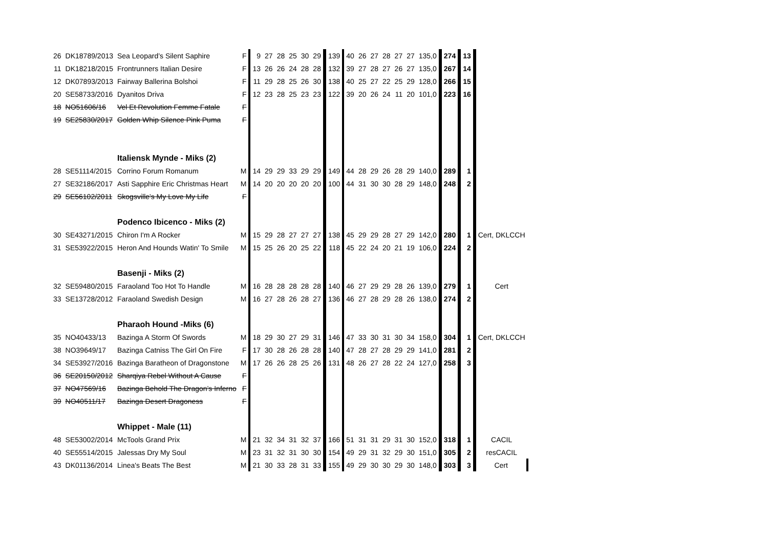| 26 | DK18789/2013 | Sea Leopard’s Silent Saphire | F | 9 | 27 | 28 | 25 | 30 | 29 | 139 | 40 | 26 | 27 | 28 | 27 | 27 | 135,0 | 274 | 13 | |
| 11 | DK18218/2015 | Frontrunners Italian Desire | F | 13 | 26 | 26 | 24 | 28 | 28 | 132 | 39 | 27 | 28 | 27 | 26 | 27 | 135,0 | 267 | 14 | |
| 12 | DK07893/2013 | Fairway Ballerina Bolshoi | F | 11 | 29 | 28 | 25 | 26 | 30 | 138 | 40 | 25 | 27 | 22 | 25 | 29 | 128,0 | 266 | 15 | |
| 20 | SE58733/2016 | Dyanitos Driva | F | 12 | 23 | 28 | 25 | 23 | 23 | 122 | 39 | 20 | 26 | 24 | 11 | 20 | 101,0 | 223 | 16 | |
| 18 | NO51606/16 | Vel Et Revolution Femme Fatale | F | | | | | | | | | | | | | | | | | |
| 19 | SE25830/2017 | Golden Whip Silence Pink Puma | F | | | | | | | | | | | | | | | | | |
| | | Italiensk Mynde - Miks (2) | | | | | | | | | | | | | | | | | | |
| 28 | SE51114/2015 | Corrino Forum Romanum | M | 14 | 29 | 29 | 33 | 29 | 29 | 149 | 44 | 28 | 29 | 26 | 28 | 29 | 140,0 | 289 | 1 | |
| 27 | SE32186/2017 | Asti Sapphire Eric Christmas Heart | M | 14 | 20 | 20 | 20 | 20 | 20 | 100 | 44 | 31 | 30 | 30 | 28 | 29 | 148,0 | 248 | 2 | |
| 29 | SE56102/2011 | Skogsville's My Love My Life | F | | | | | | | | | | | | | | | | | |
| | | Podenco Ibicenco - Miks (2) | | | | | | | | | | | | | | | | | | |
| 30 | SE43271/2015 | Chiron I'm A Rocker | M | 15 | 29 | 28 | 27 | 27 | 27 | 138 | 45 | 29 | 29 | 28 | 27 | 29 | 142,0 | 280 | 1 | Cert, DKLCCH |
| 31 | SE53922/2015 | Heron And Hounds Watin' To Smile | M | 15 | 25 | 26 | 20 | 25 | 22 | 118 | 45 | 22 | 24 | 20 | 21 | 19 | 106,0 | 224 | 2 | |
| | | Basenji - Miks (2) | | | | | | | | | | | | | | | | | | |
| 32 | SE59480/2015 | Faraoland Too Hot To Handle | M | 16 | 28 | 28 | 28 | 28 | 28 | 140 | 46 | 27 | 29 | 29 | 28 | 26 | 139,0 | 279 | 1 | Cert |
| 33 | SE13728/2012 | Faraoland Swedish Design | M | 16 | 27 | 28 | 26 | 28 | 27 | 136 | 46 | 27 | 28 | 29 | 28 | 26 | 138,0 | 274 | 2 | |
| | | Pharaoh Hound -Miks (6) | | | | | | | | | | | | | | | | | | |
| 35 | NO40433/13 | Bazinga A Storm Of Swords | M | 18 | 29 | 30 | 27 | 29 | 31 | 146 | 47 | 33 | 30 | 31 | 30 | 34 | 158,0 | 304 | 1 | Cert, DKLCCH |
| 38 | NO39649/17 | Bazinga Catniss The Girl On Fire | F | 17 | 30 | 28 | 26 | 28 | 28 | 140 | 47 | 28 | 27 | 28 | 29 | 29 | 141,0 | 281 | 2 | |
| 34 | SE53927/2016 | Bazinga Baratheon of Dragonstone | M | 17 | 26 | 26 | 28 | 25 | 26 | 131 | 48 | 26 | 27 | 28 | 22 | 24 | 127,0 | 258 | 3 | |
| 36 | SE20150/2012 | Sharqiya Rebel Without A Cause | F | | | | | | | | | | | | | | | | | |
| 37 | NO47569/16 | Bazinga Behold The Dragon's Inferno | F | | | | | | | | | | | | | | | | | |
| 39 | NO40511/17 | Bazinga Desert Dragoness | F | | | | | | | | | | | | | | | | | |
| | | Whippet - Male (11) | | | | | | | | | | | | | | | | | | |
| 48 | SE53002/2014 | McTools Grand Prix | M | 21 | 32 | 34 | 31 | 32 | 37 | 166 | 51 | 31 | 31 | 29 | 31 | 30 | 152,0 | 318 | 1 | CACIL |
| 40 | SE55514/2015 | Jalessas Dry My Soul | M | 23 | 31 | 32 | 31 | 30 | 30 | 154 | 49 | 29 | 31 | 32 | 29 | 30 | 151,0 | 305 | 2 | resCACIL |
| 43 | DK01136/2014 | Linea's Beats The Best | M | 21 | 30 | 33 | 28 | 31 | 33 | 155 | 49 | 29 | 30 | 30 | 29 | 30 | 148,0 | 303 | 3 | Cert |